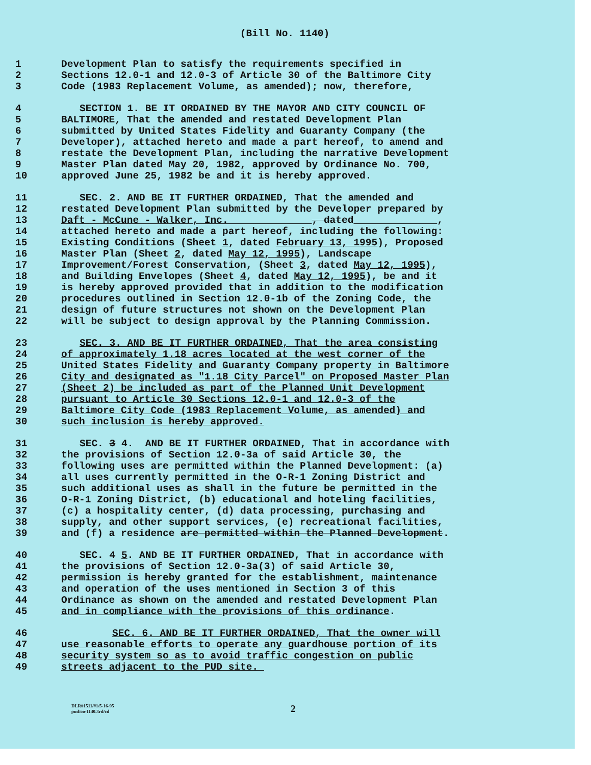(Bill No. 1140)
1 Development Plan to satisfy the requirements specified in
2 Sections 12.0-1 and 12.0-3 of Article 30 of the Baltimore City
3 Code (1983 Replacement Volume, as amended); now, therefore,
4 SECTION 1. BE IT ORDAINED BY THE MAYOR AND CITY COUNCIL OF
5 BALTIMORE, That the amended and restated Development Plan
6 submitted by United States Fidelity and Guaranty Company (the
7 Developer), attached hereto and made a part hereof, to amend and
8 restate the Development Plan, including the narrative Development
9 Master Plan dated May 20, 1982, approved by Ordinance No. 700,
10 approved June 25, 1982 be and it is hereby approved.
11 SEC. 2. AND BE IT FURTHER ORDAINED, That the amended and
12 restated Development Plan submitted by the Developer prepared by
13 Daft - McCune - Walker, Inc. , dated ,
14 attached hereto and made a part hereof, including the following:
15 Existing Conditions (Sheet 1, dated February 13, 1995), Proposed
16 Master Plan (Sheet 2, dated May 12, 1995), Landscape
17 Improvement/Forest Conservation, (Sheet 3, dated May 12, 1995),
18 and Building Envelopes (Sheet 4, dated May 12, 1995), be and it
19 is hereby approved provided that in addition to the modification
20 procedures outlined in Section 12.0-1b of the Zoning Code, the
21 design of future structures not shown on the Development Plan
22 will be subject to design approval by the Planning Commission.
23 SEC. 3. AND BE IT FURTHER ORDAINED, That the area consisting
24 of approximately 1.18 acres located at the west corner of the
25 United States Fidelity and Guaranty Company property in Baltimore
26 City and designated as "1.18 City Parcel" on Proposed Master Plan
27 (Sheet 2) be included as part of the Planned Unit Development
28 pursuant to Article 30 Sections 12.0-1 and 12.0-3 of the
29 Baltimore City Code (1983 Replacement Volume, as amended) and
30 such inclusion is hereby approved.
31 SEC. 3 4. AND BE IT FURTHER ORDAINED, That in accordance with
32 the provisions of Section 12.0-3a of said Article 30, the
33 following uses are permitted within the Planned Development: (a)
34 all uses currently permitted in the O-R-1 Zoning District and
35 such additional uses as shall in the future be permitted in the
36 O-R-1 Zoning District, (b) educational and hoteling facilities,
37 (c) a hospitality center, (d) data processing, purchasing and
38 supply, and other support services, (e) recreational facilities,
39 and (f) a residence are permitted within the Planned Development.
40 SEC. 4 5. AND BE IT FURTHER ORDAINED, That in accordance with
41 the provisions of Section 12.0-3a(3) of said Article 30,
42 permission is hereby granted for the establishment, maintenance
43 and operation of the uses mentioned in Section 3 of this
44 Ordinance as shown on the amended and restated Development Plan
45 and in compliance with the provisions of this ordinance.
46 SEC. 6. AND BE IT FURTHER ORDAINED, That the owner will
47 use reasonable efforts to operate any guardhouse portion of its
48 security system so as to avoid traffic congestion on public
49 streets adjacent to the PUD site.
DLR#1511/#1/5-16-95
pud/oo-1140.3rd/cd
2